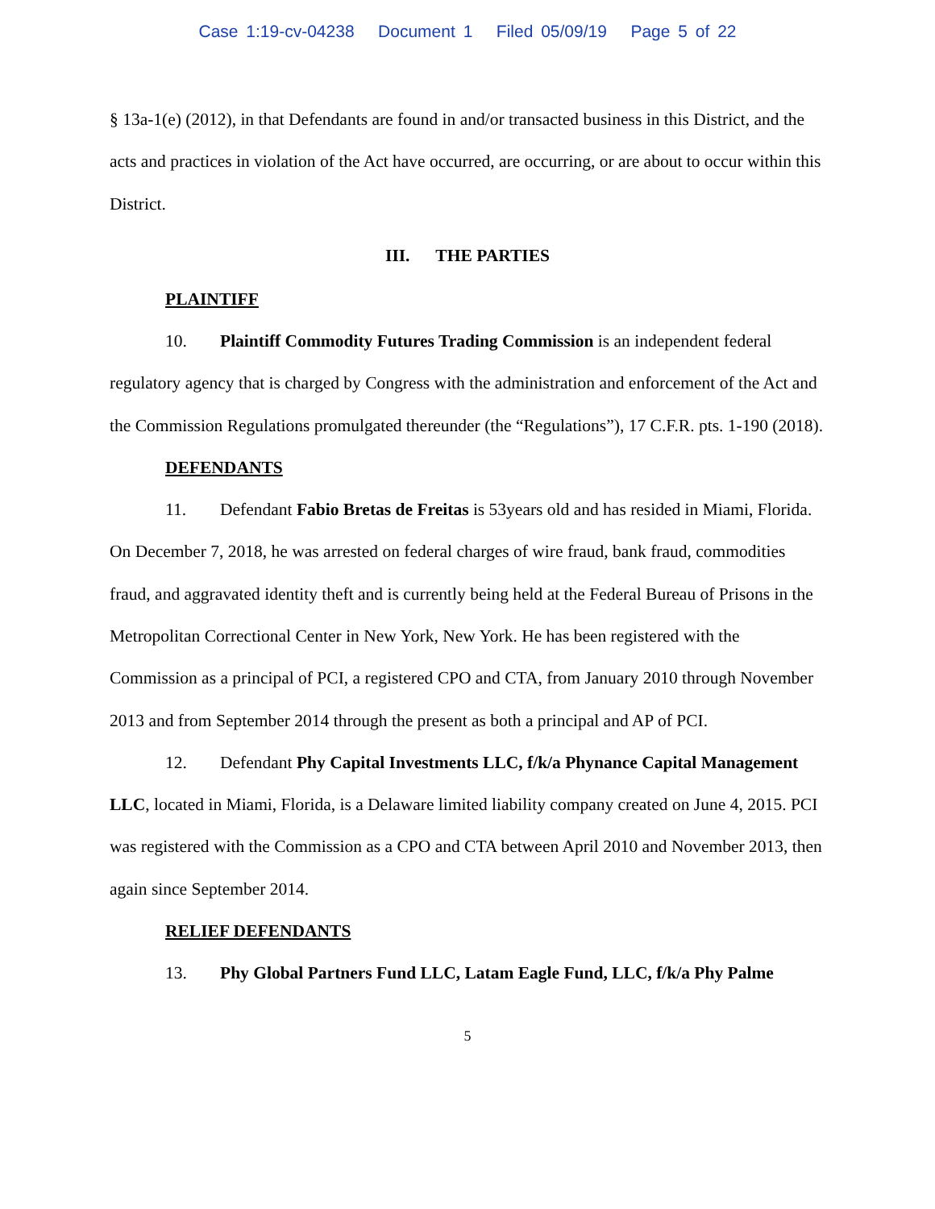Case 1:19-cv-04238 Document 1 Filed 05/09/19 Page 5 of 22
§ 13a-1(e) (2012), in that Defendants are found in and/or transacted business in this District, and the acts and practices in violation of the Act have occurred, are occurring, or are about to occur within this District.
III. THE PARTIES
PLAINTIFF
10. Plaintiff Commodity Futures Trading Commission is an independent federal regulatory agency that is charged by Congress with the administration and enforcement of the Act and the Commission Regulations promulgated thereunder (the “Regulations”), 17 C.F.R. pts. 1-190 (2018).
DEFENDANTS
11. Defendant Fabio Bretas de Freitas is 53years old and has resided in Miami, Florida. On December 7, 2018, he was arrested on federal charges of wire fraud, bank fraud, commodities fraud, and aggravated identity theft and is currently being held at the Federal Bureau of Prisons in the Metropolitan Correctional Center in New York, New York. He has been registered with the Commission as a principal of PCI, a registered CPO and CTA, from January 2010 through November 2013 and from September 2014 through the present as both a principal and AP of PCI.
12. Defendant Phy Capital Investments LLC, f/k/a Phynance Capital Management LLC, located in Miami, Florida, is a Delaware limited liability company created on June 4, 2015. PCI was registered with the Commission as a CPO and CTA between April 2010 and November 2013, then again since September 2014.
RELIEF DEFENDANTS
13. Phy Global Partners Fund LLC, Latam Eagle Fund, LLC, f/k/a Phy Palme
5